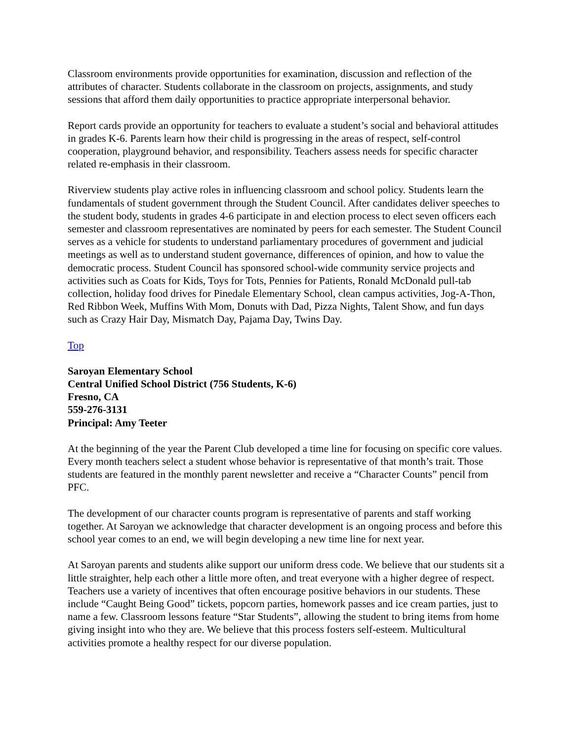Classroom environments provide opportunities for examination, discussion and reflection of the attributes of character. Students collaborate in the classroom on projects, assignments, and study sessions that afford them daily opportunities to practice appropriate interpersonal behavior.
Report cards provide an opportunity for teachers to evaluate a student’s social and behavioral attitudes in grades K-6. Parents learn how their child is progressing in the areas of respect, self-control cooperation, playground behavior, and responsibility. Teachers assess needs for specific character related re-emphasis in their classroom.
Riverview students play active roles in influencing classroom and school policy. Students learn the fundamentals of student government through the Student Council. After candidates deliver speeches to the student body, students in grades 4-6 participate in and election process to elect seven officers each semester and classroom representatives are nominated by peers for each semester. The Student Council serves as a vehicle for students to understand parliamentary procedures of government and judicial meetings as well as to understand student governance, differences of opinion, and how to value the democratic process. Student Council has sponsored school-wide community service projects and activities such as Coats for Kids, Toys for Tots, Pennies for Patients, Ronald McDonald pull-tab collection, holiday food drives for Pinedale Elementary School, clean campus activities, Jog-A-Thon, Red Ribbon Week, Muffins With Mom, Donuts with Dad, Pizza Nights, Talent Show, and fun days such as Crazy Hair Day, Mismatch Day, Pajama Day, Twins Day.
Top
Saroyan Elementary School
Central Unified School District (756 Students, K-6)
Fresno, CA
559-276-3131
Principal: Amy Teeter
At the beginning of the year the Parent Club developed a time line for focusing on specific core values. Every month teachers select a student whose behavior is representative of that month’s trait. Those students are featured in the monthly parent newsletter and receive a “Character Counts” pencil from PFC.
The development of our character counts program is representative of parents and staff working together. At Saroyan we acknowledge that character development is an ongoing process and before this school year comes to an end, we will begin developing a new time line for next year.
At Saroyan parents and students alike support our uniform dress code. We believe that our students sit a little straighter, help each other a little more often, and treat everyone with a higher degree of respect. Teachers use a variety of incentives that often encourage positive behaviors in our students. These include “Caught Being Good” tickets, popcorn parties, homework passes and ice cream parties, just to name a few. Classroom lessons feature “Star Students”, allowing the student to bring items from home giving insight into who they are. We believe that this process fosters self-esteem. Multicultural activities promote a healthy respect for our diverse population.